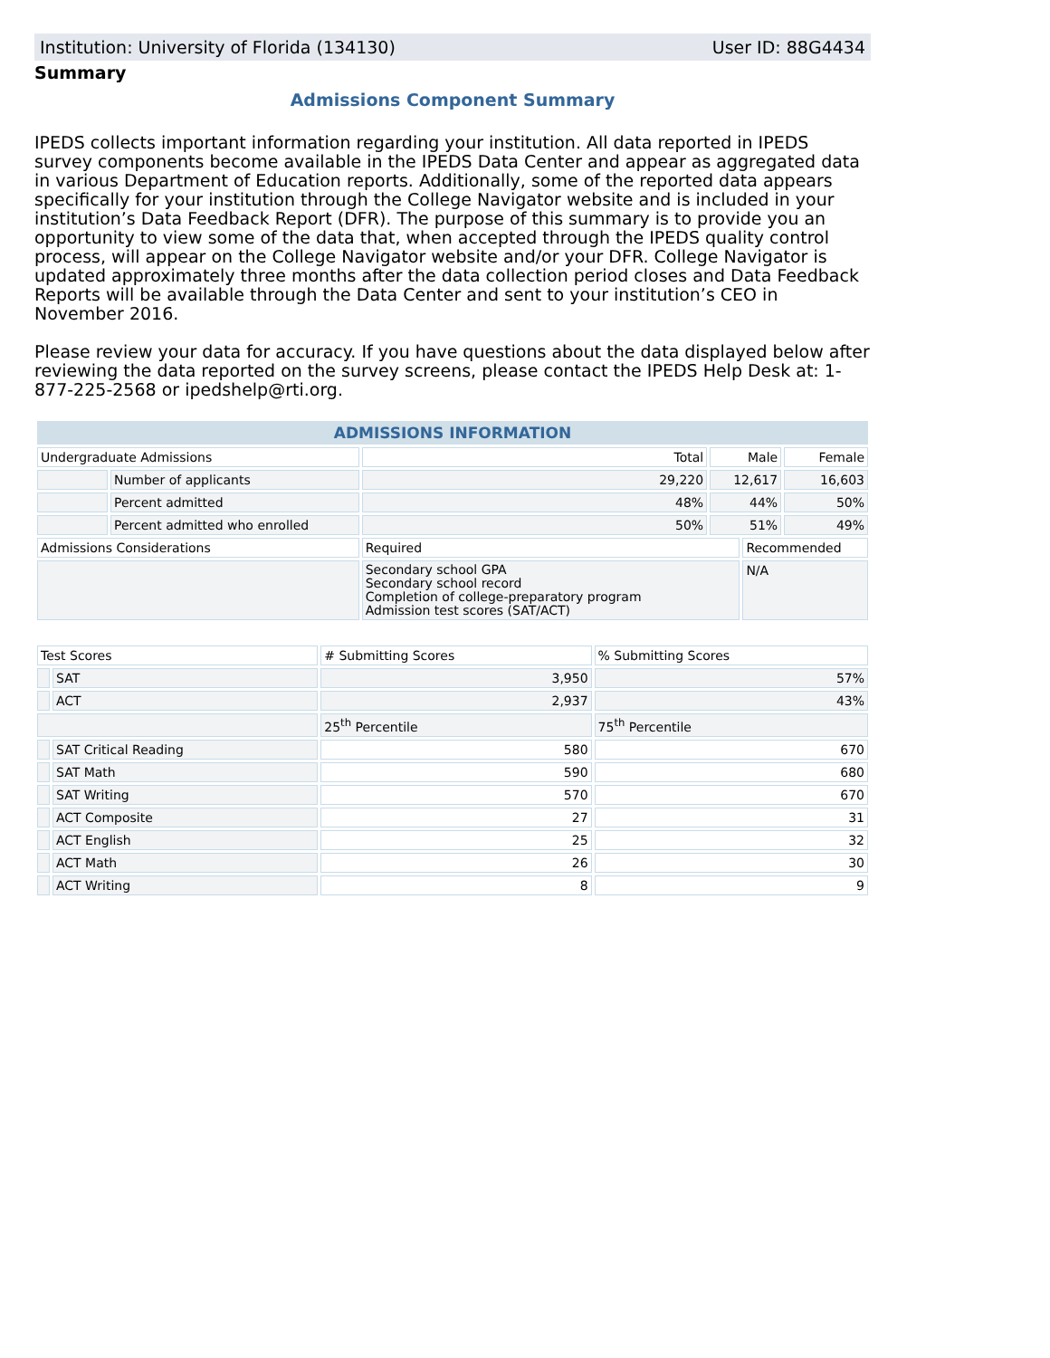Institution: University of Florida (134130) User ID: 88G4434
Summary
Admissions Component Summary
IPEDS collects important information regarding your institution. All data reported in IPEDS survey components become available in the IPEDS Data Center and appear as aggregated data in various Department of Education reports. Additionally, some of the reported data appears specifically for your institution through the College Navigator website and is included in your institution’s Data Feedback Report (DFR). The purpose of this summary is to provide you an opportunity to view some of the data that, when accepted through the IPEDS quality control process, will appear on the College Navigator website and/or your DFR. College Navigator is updated approximately three months after the data collection period closes and Data Feedback Reports will be available through the Data Center and sent to your institution’s CEO in November 2016.
Please review your data for accuracy. If you have questions about the data displayed below after reviewing the data reported on the survey screens, please contact the IPEDS Help Desk at: 1-877-225-2568 or ipedshelp@rti.org.
| ADMISSIONS INFORMATION | | | | | |
| --- | --- | --- | --- | --- | --- |
| Undergraduate Admissions | | Total | Male | | Female |
| | Number of applicants | 29,220 | 12,617 | | 16,603 |
| | Percent admitted | 48% | 44% | | 50% |
| | Percent admitted who enrolled | 50% | 51% | | 49% |
| Admissions Considerations | | Required | | Recommended | |
| | | Secondary school GPA Secondary school record Completion of college-preparatory program Admission test scores (SAT/ACT) | | N/A | |
| Test Scores | | # Submitting Scores | % Submitting Scores |
| | SAT | 3,950 | 57% |
| | ACT | 2,937 | 43% |
| | | 25<sup>th</sup> Percentile | 75<sup>th</sup> Percentile |
| | SAT Critical Reading | 580 | 670 |
| | SAT Math | 590 | 680 |
| | SAT Writing | 570 | 670 |
| | ACT Composite | 27 | 31 |
| | ACT English | 25 | 32 |
| | ACT Math | 26 | 30 |
| | ACT Writing | 8 | 9 |